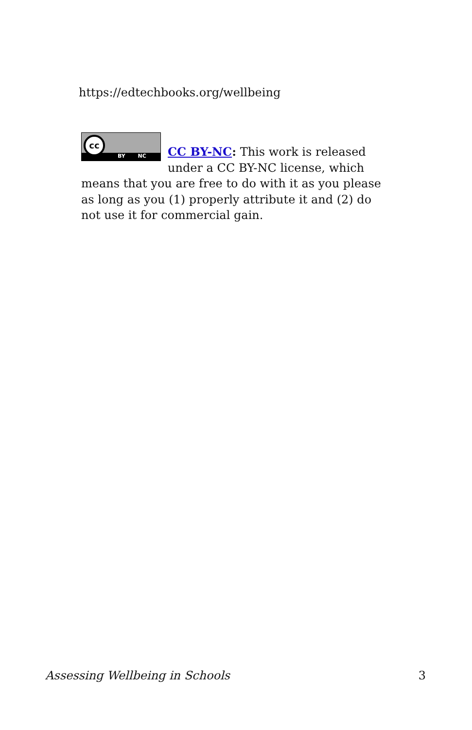https://edtechbooks.org/wellbeing
BY NC
cc
CC BY-NC: This work is released under a CC BY-NC license, which means that you are free to do with it as you please as long as you (1) properly attribute it and (2) do not use it for commercial gain.
Assessing Wellbeing in Schools 3